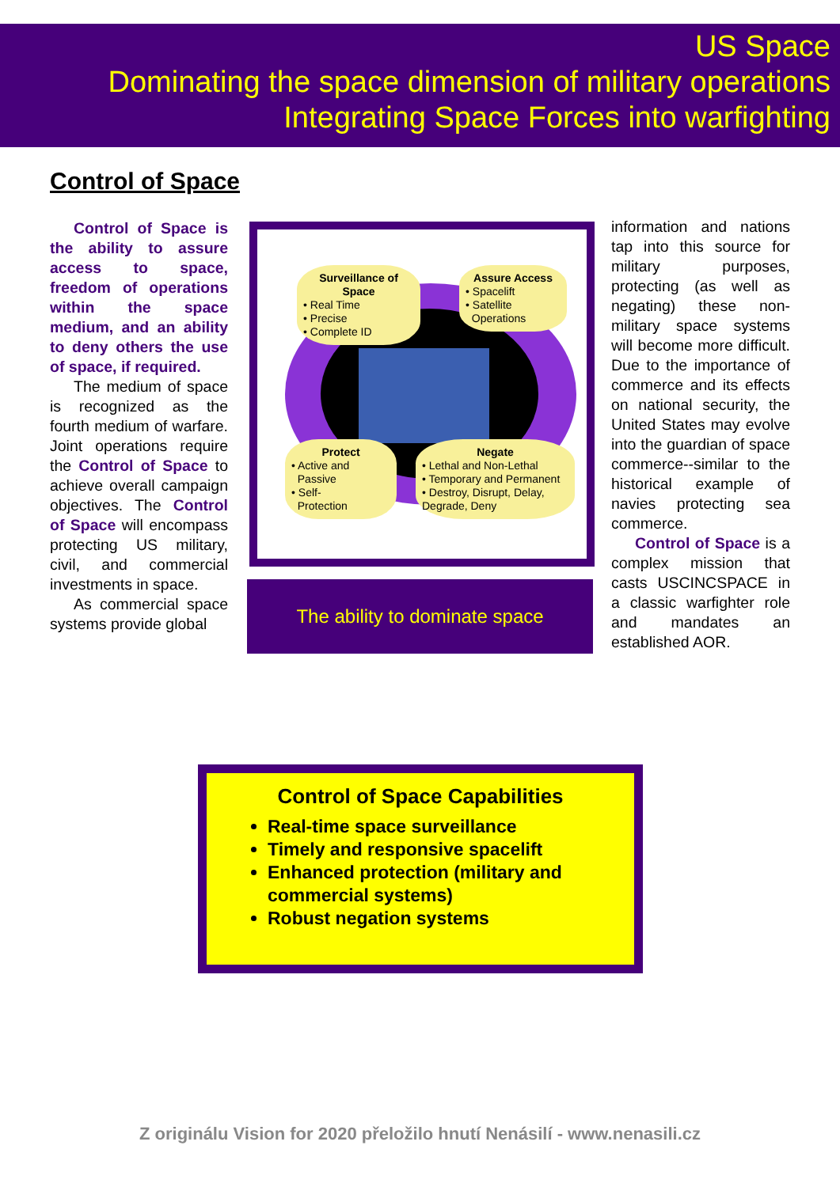US Space
Dominating the space dimension of military operations
Integrating Space Forces into warfighting
Control of Space
Control of Space is the ability to assure access to space, freedom of operations within the space medium, and an ability to deny others the use of space, if required.
The medium of space is recognized as the fourth medium of warfare. Joint operations require the Control of Space to achieve overall campaign objectives. The Control of Space will encompass protecting US military, civil, and commercial investments in space.
As commercial space systems provide global
Surveillance of Space
• Real Time
• Precise
• Complete ID
Assure Access
• Spacelift
• Satellite
Operations
Protect
• Active and
Passive
• Self-
Protection
Negate
• Lethal and Non-Lethal
• Temporary and Permanent
• Destroy, Disrupt, Delay, Degrade, Deny
The ability to dominate space
information and nations tap into this source for military purposes, protecting (as well as negating) these non-military space systems will become more difficult. Due to the importance of commerce and its effects on national security, the United States may evolve into the guardian of space commerce--similar to the historical example of navies protecting sea commerce.
Control of Space is a complex mission that casts USCINCSPACE in a classic warfighter role and mandates an established AOR.
Control of Space Capabilities
Real-time space surveillance
Timely and responsive spacelift
Enhanced protection (military and commercial systems)
Robust negation systems
Z originálu Vision for 2020 přeložilo hnutí Nenásilí - www.nenasili.cz